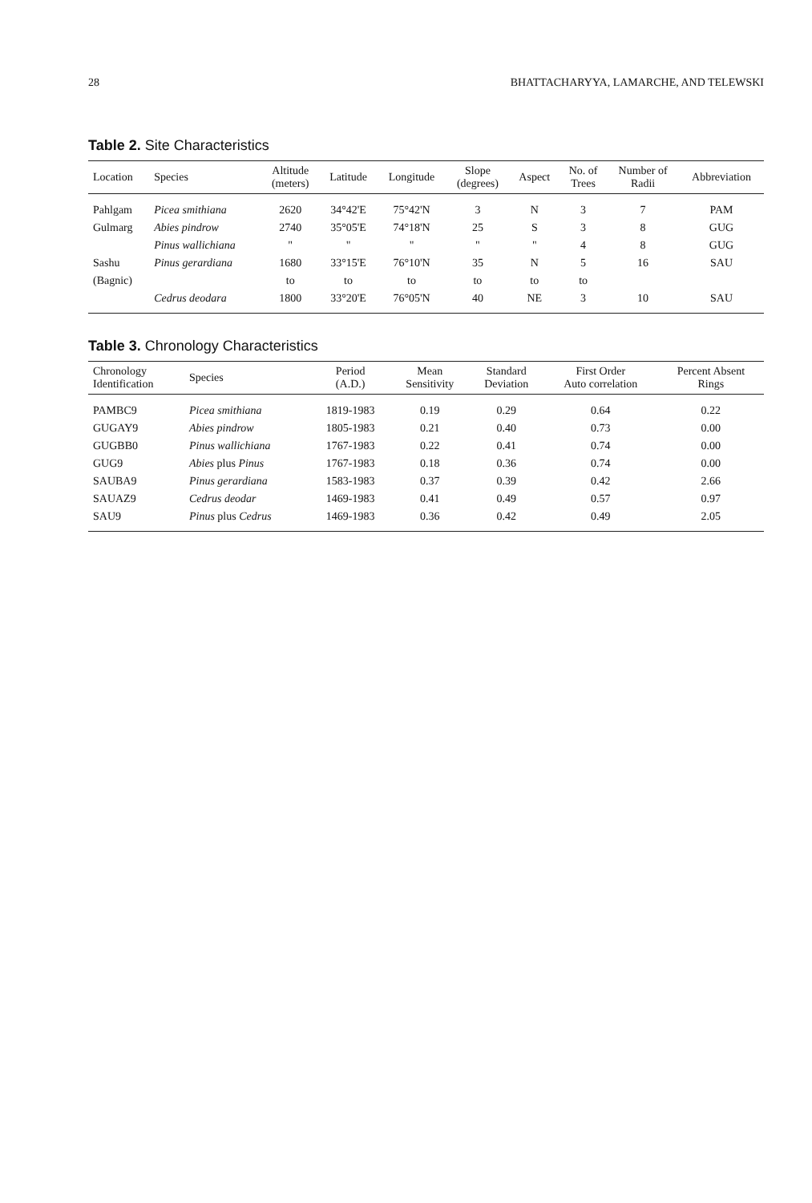28 BHATTACHARYYA, LAMARCHE, AND TELEWSKI
Table 2. Site Characteristics
| Location | Species | Altitude (meters) | Latitude | Longitude | Slope (degrees) | Aspect | No. of Trees | Number of Radii | Abbreviation |
| --- | --- | --- | --- | --- | --- | --- | --- | --- | --- |
| Pahlgam | Picea smithiana | 2620 | 34°42'E | 75°42'N | 3 | N | 3 | 7 | PAM |
| Gulmarg | Abies pindrow | 2740 | 35°05'E | 74°18'N | 25 | S | 3 | 8 | GUG |
| | Pinus wallichiana | " | " | " | " | " | 4 | 8 | GUG |
| Sashu | Pinus gerardiana | 1680 | 33°15'E | 76°10'N | 35 | N | 5 | 16 | SAU |
| (Bagnic) | | to | to | to | to | to | to | | |
| | Cedrus deodara | 1800 | 33°20'E | 76°05'N | 40 | NE | 3 | 10 | SAU |
Table 3. Chronology Characteristics
| Chronology Identification | Species | Period (A.D.) | Mean Sensitivity | Standard Deviation | First Order Auto correlation | Percent Absent Rings |
| --- | --- | --- | --- | --- | --- | --- |
| PAMBC9 | Picea smithiana | 1819-1983 | 0.19 | 0.29 | 0.64 | 0.22 |
| GUGAY9 | Abies pindrow | 1805-1983 | 0.21 | 0.40 | 0.73 | 0.00 |
| GUGBB0 | Pinus wallichiana | 1767-1983 | 0.22 | 0.41 | 0.74 | 0.00 |
| GUG9 | Abies plus Pinus | 1767-1983 | 0.18 | 0.36 | 0.74 | 0.00 |
| SAUBA9 | Pinus gerardiana | 1583-1983 | 0.37 | 0.39 | 0.42 | 2.66 |
| SAUAZ9 | Cedrus deodar | 1469-1983 | 0.41 | 0.49 | 0.57 | 0.97 |
| SAU9 | Pinus plus Cedrus | 1469-1983 | 0.36 | 0.42 | 0.49 | 2.05 |